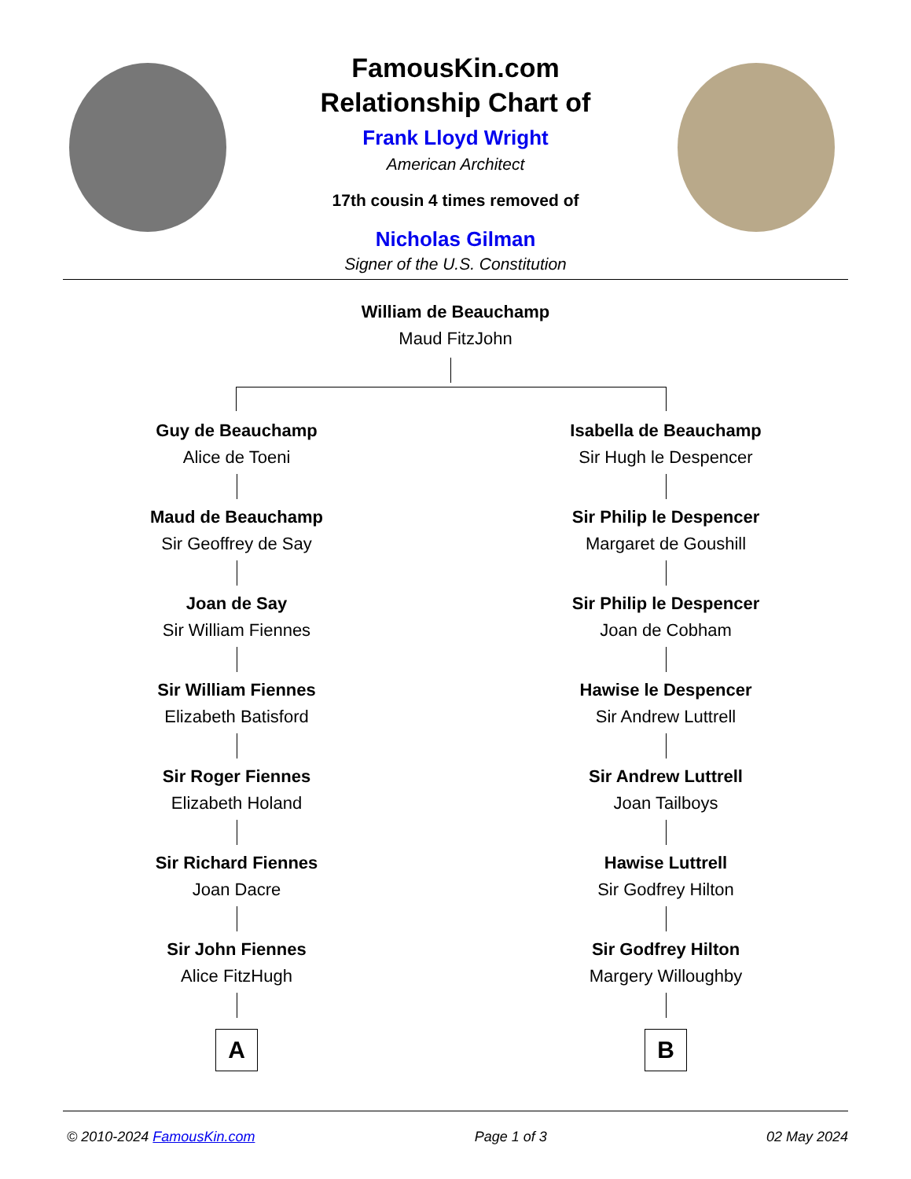FamousKin.com
Relationship Chart of
Frank Lloyd Wright
American Architect
17th cousin 4 times removed of
Nicholas Gilman
Signer of the U.S. Constitution
William de Beauchamp
Maud FitzJohn
Guy de Beauchamp
Alice de Toeni
Maud de Beauchamp
Sir Geoffrey de Say
Joan de Say
Sir William Fiennes
Sir William Fiennes
Elizabeth Batisford
Sir Roger Fiennes
Elizabeth Holand
Sir Richard Fiennes
Joan Dacre
Sir John Fiennes
Alice FitzHugh
A
Isabella de Beauchamp
Sir Hugh le Despencer
Sir Philip le Despencer
Margaret de Goushill
Sir Philip le Despencer
Joan de Cobham
Hawise le Despencer
Sir Andrew Luttrell
Sir Andrew Luttrell
Joan Tailboys
Hawise Luttrell
Sir Godfrey Hilton
Sir Godfrey Hilton
Margery Willoughby
B
© 2010-2024 FamousKin.com Page 1 of 3 02 May 2024